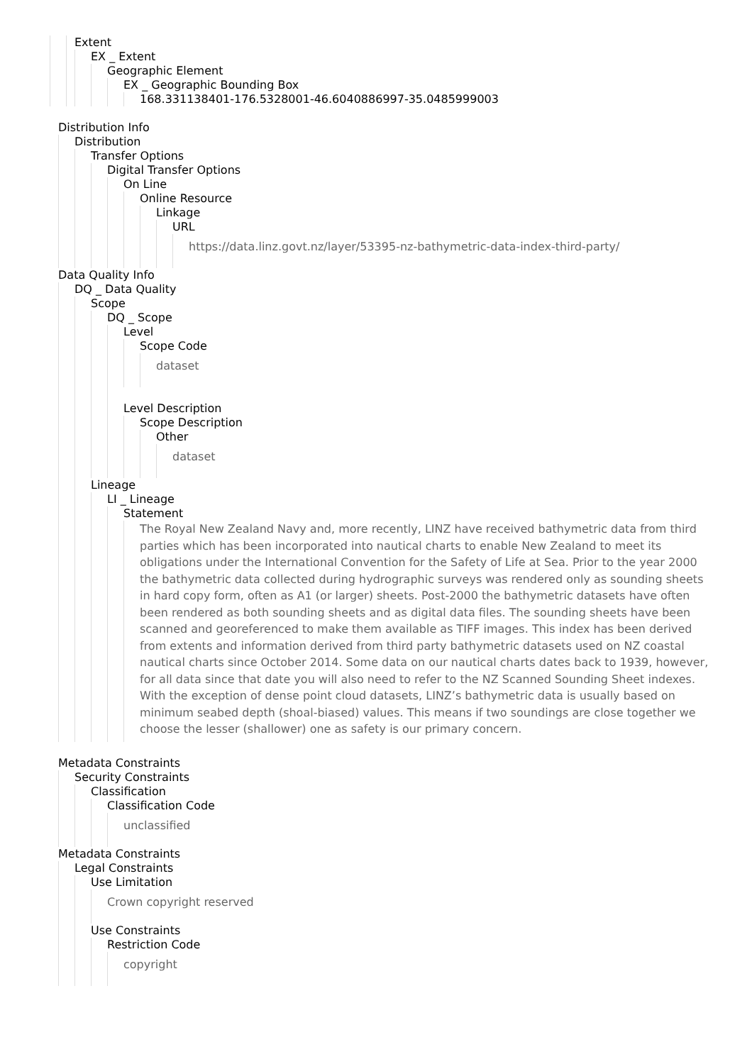Extent
EX _ Extent
Geographic Element
EX _ Geographic Bounding Box
168.331138401-176.5328001-46.6040886997-35.0485999003
Distribution Info
Distribution
Transfer Options
Digital Transfer Options
On Line
Online Resource
Linkage
URL
https://data.linz.govt.nz/layer/53395-nz-bathymetric-data-index-third-party/
Data Quality Info
DQ _ Data Quality
Scope
DQ _ Scope
Level
Scope Code
dataset
Level Description
Scope Description
Other
dataset
Lineage
LI _ Lineage
Statement
The Royal New Zealand Navy and, more recently, LINZ have received bathymetric data from third parties which has been incorporated into nautical charts to enable New Zealand to meet its obligations under the International Convention for the Safety of Life at Sea. Prior to the year 2000 the bathymetric data collected during hydrographic surveys was rendered only as sounding sheets in hard copy form, often as A1 (or larger) sheets. Post-2000 the bathymetric datasets have often been rendered as both sounding sheets and as digital data files. The sounding sheets have been scanned and georeferenced to make them available as TIFF images. This index has been derived from extents and information derived from third party bathymetric datasets used on NZ coastal nautical charts since October 2014. Some data on our nautical charts dates back to 1939, however, for all data since that date you will also need to refer to the NZ Scanned Sounding Sheet indexes. With the exception of dense point cloud datasets, LINZ’s bathymetric data is usually based on minimum seabed depth (shoal-biased) values. This means if two soundings are close together we choose the lesser (shallower) one as safety is our primary concern.
Metadata Constraints
Security Constraints
Classification
Classification Code
unclassified
Metadata Constraints
Legal Constraints
Use Limitation
Crown copyright reserved
Use Constraints
Restriction Code
copyright